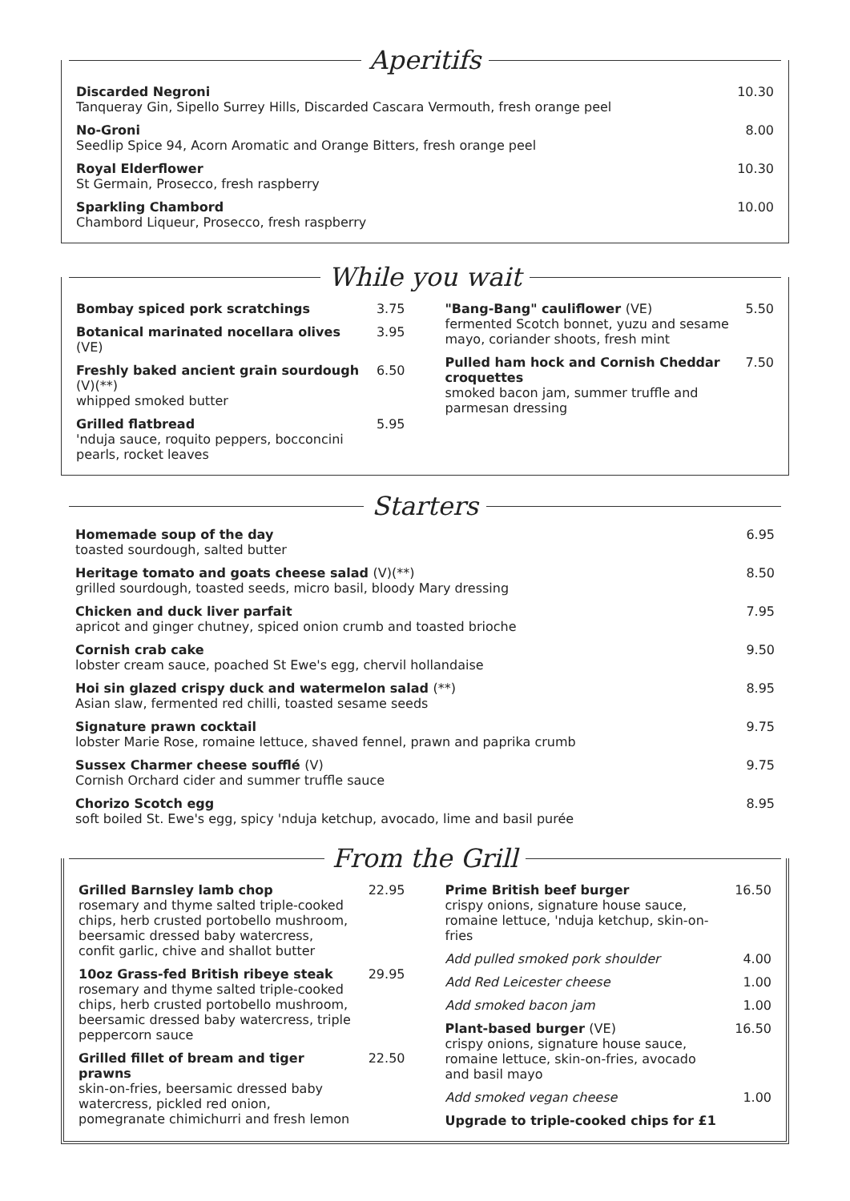Aperitifs
Discarded Negroni
Tanqueray Gin, Sipello Surrey Hills, Discarded Cascara Vermouth, fresh orange peel
10.30
No-Groni
Seedlip Spice 94, Acorn Aromatic and Orange Bitters, fresh orange peel
8.00
Royal Elderflower
St Germain, Prosecco, fresh raspberry
10.30
Sparkling Chambord
Chambord Liqueur, Prosecco, fresh raspberry
10.00
While you wait
Bombay spiced pork scratchings 3.75
Botanical marinated nocellara olives (VE)
3.95
Freshly baked ancient grain sourdough (V)(**)
whipped smoked butter
6.50
Grilled flatbread
'nduja sauce, roquito peppers, bocconcini pearls, rocket leaves
5.95
"Bang-Bang" cauliflower (VE)
fermented Scotch bonnet, yuzu and sesame mayo, coriander shoots, fresh mint
5.50
Pulled ham hock and Cornish Cheddar croquettes
smoked bacon jam, summer truffle and parmesan dressing
7.50
Starters
Homemade soup of the day
toasted sourdough, salted butter
6.95
Heritage tomato and goats cheese salad (V)(**)
grilled sourdough, toasted seeds, micro basil, bloody Mary dressing
8.50
Chicken and duck liver parfait
apricot and ginger chutney, spiced onion crumb and toasted brioche
7.95
Cornish crab cake
lobster cream sauce, poached St Ewe's egg, chervil hollandaise
9.50
Hoi sin glazed crispy duck and watermelon salad (**)
Asian slaw, fermented red chilli, toasted sesame seeds
8.95
Signature prawn cocktail
lobster Marie Rose, romaine lettuce, shaved fennel, prawn and paprika crumb
9.75
Sussex Charmer cheese soufflé (V)
Cornish Orchard cider and summer truffle sauce
9.75
Chorizo Scotch egg
soft boiled St. Ewe's egg, spicy 'nduja ketchup, avocado, lime and basil purée
8.95
From the Grill
Grilled Barnsley lamb chop
rosemary and thyme salted triple-cooked chips, herb crusted portobello mushroom, beersamic dressed baby watercress, confit garlic, chive and shallot butter
22.95
10oz Grass-fed British ribeye steak
rosemary and thyme salted triple-cooked chips, herb crusted portobello mushroom, beersamic dressed baby watercress, triple peppercorn sauce
29.95
Grilled fillet of bream and tiger prawns
skin-on-fries, beersamic dressed baby watercress, pickled red onion, pomegranate chimichurri and fresh lemon
22.50
Prime British beef burger
crispy onions, signature house sauce, romaine lettuce, 'nduja ketchup, skin-on-fries
16.50
Add pulled smoked pork shoulder
4.00
Add Red Leicester cheese 1.00
Add smoked bacon jam 1.00
Plant-based burger (VE)
crispy onions, signature house sauce, romaine lettuce, skin-on-fries, avocado and basil mayo
16.50
Add smoked vegan cheese 1.00
Upgrade to triple-cooked chips for £1